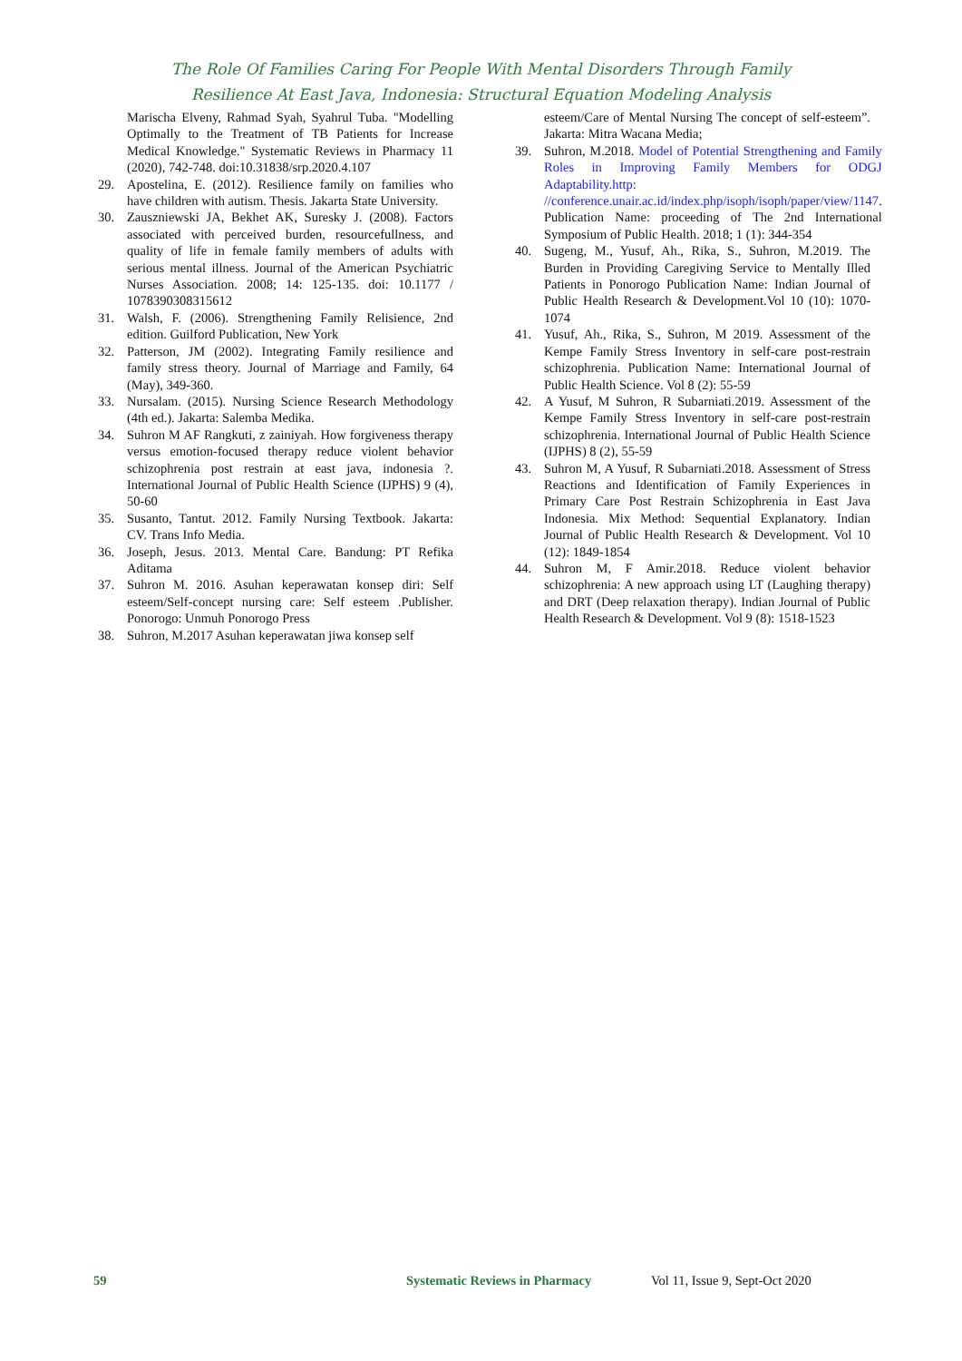The Role Of Families Caring For People With Mental Disorders Through Family
Resilience At East Java, Indonesia: Structural Equation Modeling Analysis
Marischa Elveny, Rahmad Syah, Syahrul Tuba. "Modelling Optimally to the Treatment of TB Patients for Increase Medical Knowledge." Systematic Reviews in Pharmacy 11 (2020), 742-748. doi:10.31838/srp.2020.4.107
29. Apostelina, E. (2012). Resilience family on families who have children with autism. Thesis. Jakarta State University.
30. Zauszniewski JA, Bekhet AK, Suresky J. (2008). Factors associated with perceived burden, resourcefullness, and quality of life in female family members of adults with serious mental illness. Journal of the American Psychiatric Nurses Association. 2008; 14: 125-135. doi: 10.1177 / 1078390308315612
31. Walsh, F. (2006). Strengthening Family Relisience, 2nd edition. Guilford Publication, New York
32. Patterson, JM (2002). Integrating Family resilience and family stress theory. Journal of Marriage and Family, 64 (May), 349-360.
33. Nursalam. (2015). Nursing Science Research Methodology (4th ed.). Jakarta: Salemba Medika.
34. Suhron M AF Rangkuti, z zainiyah. How forgiveness therapy versus emotion-focused therapy reduce violent behavior schizophrenia post restrain at east java, indonesia ?. International Journal of Public Health Science (IJPHS) 9 (4), 50-60
35. Susanto, Tantut. 2012. Family Nursing Textbook. Jakarta: CV. Trans Info Media.
36. Joseph, Jesus. 2013. Mental Care. Bandung: PT Refika Aditama
37. Suhron M. 2016. Asuhan keperawatan konsep diri: Self esteem/Self-concept nursing care: Self esteem .Publisher. Ponorogo: Unmuh Ponorogo Press
38. Suhron, M.2017 Asuhan keperawatan jiwa konsep self
esteem/Care of Mental Nursing The concept of self-esteem”. Jakarta: Mitra Wacana Media;
39. Suhron, M.2018. Model of Potential Strengthening and Family Roles in Improving Family Members for ODGJ Adaptability.http: //conference.unair.ac.id/index.php/isoph/isoph/paper/view/1147. Publication Name: proceeding of The 2nd International Symposium of Public Health. 2018; 1 (1): 344-354
40. Sugeng, M., Yusuf, Ah., Rika, S., Suhron, M.2019. The Burden in Providing Caregiving Service to Mentally Illed Patients in Ponorogo Publication Name: Indian Journal of Public Health Research & Development.Vol 10 (10): 1070-1074
41. Yusuf, Ah., Rika, S., Suhron, M 2019. Assessment of the Kempe Family Stress Inventory in self-care post-restrain schizophrenia. Publication Name: International Journal of Public Health Science. Vol 8 (2): 55-59
42. A Yusuf, M Suhron, R Subarniati.2019. Assessment of the Kempe Family Stress Inventory in self-care post-restrain schizophrenia. International Journal of Public Health Science (IJPHS) 8 (2), 55-59
43. Suhron M, A Yusuf, R Subarniati.2018. Assessment of Stress Reactions and Identification of Family Experiences in Primary Care Post Restrain Schizophrenia in East Java Indonesia. Mix Method: Sequential Explanatory. Indian Journal of Public Health Research & Development. Vol 10 (12): 1849-1854
44. Suhron M, F Amir.2018. Reduce violent behavior schizophrenia: A new approach using LT (Laughing therapy) and DRT (Deep relaxation therapy). Indian Journal of Public Health Research & Development. Vol 9 (8): 1518-1523
59 Systematic Reviews in Pharmacy Vol 11, Issue 9, Sept-Oct 2020